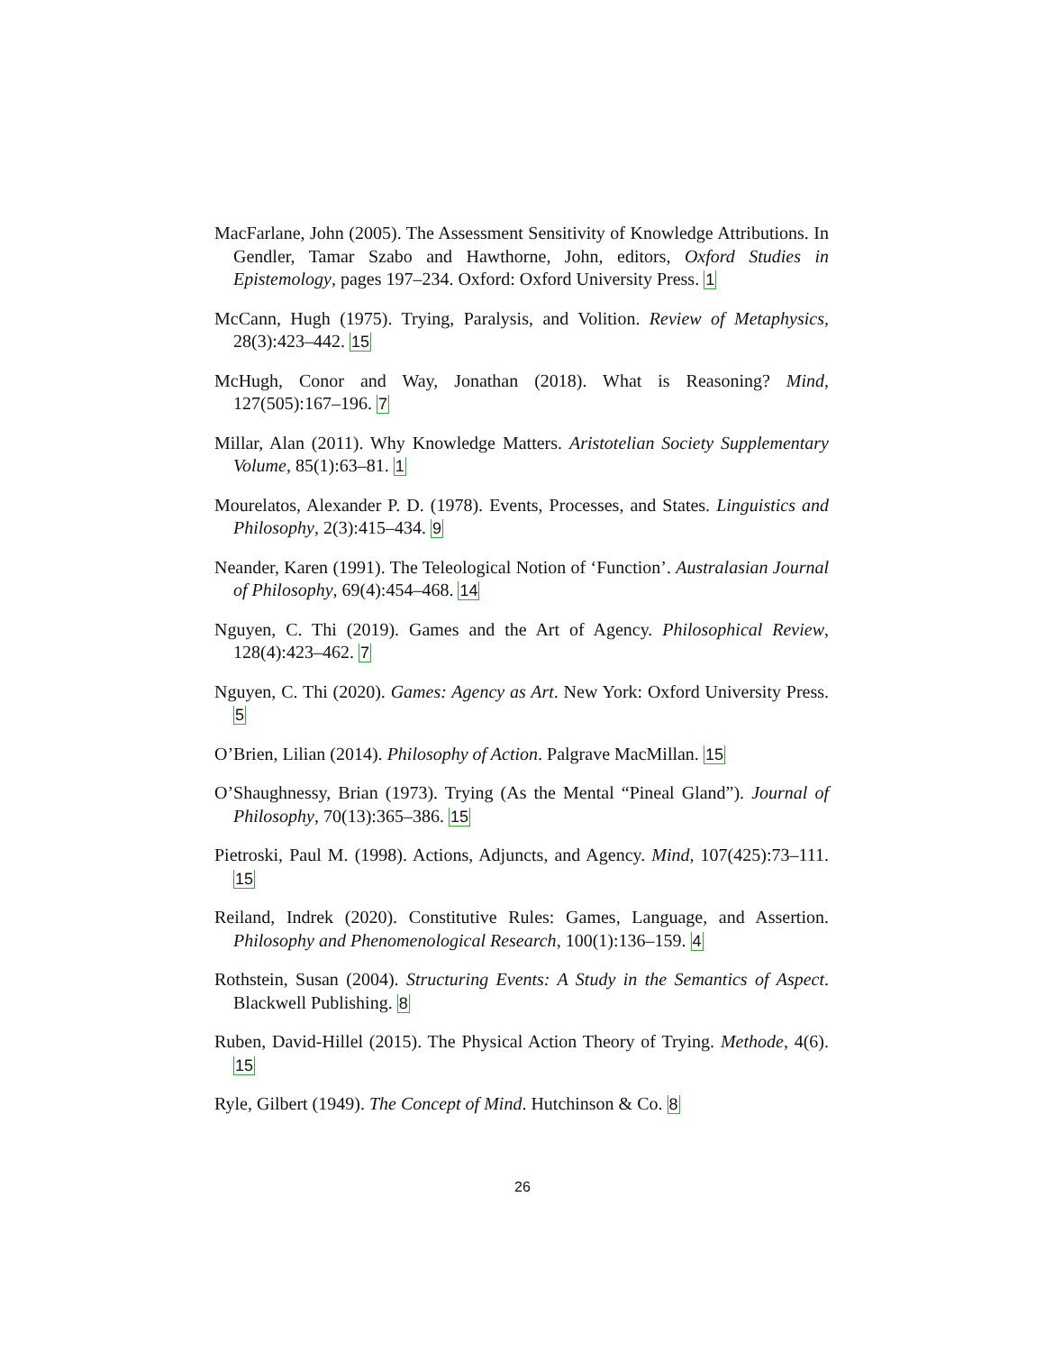MacFarlane, John (2005). The Assessment Sensitivity of Knowledge Attributions. In Gendler, Tamar Szabo and Hawthorne, John, editors, Oxford Studies in Epistemology, pages 197–234. Oxford: Oxford University Press. 1
McCann, Hugh (1975). Trying, Paralysis, and Volition. Review of Metaphysics, 28(3):423–442. 15
McHugh, Conor and Way, Jonathan (2018). What is Reasoning? Mind, 127(505):167–196. 7
Millar, Alan (2011). Why Knowledge Matters. Aristotelian Society Supplementary Volume, 85(1):63–81. 1
Mourelatos, Alexander P. D. (1978). Events, Processes, and States. Linguistics and Philosophy, 2(3):415–434. 9
Neander, Karen (1991). The Teleological Notion of ‘Function’. Australasian Journal of Philosophy, 69(4):454–468. 14
Nguyen, C. Thi (2019). Games and the Art of Agency. Philosophical Review, 128(4):423–462. 7
Nguyen, C. Thi (2020). Games: Agency as Art. New York: Oxford University Press. 5
O’Brien, Lilian (2014). Philosophy of Action. Palgrave MacMillan. 15
O’Shaughnessy, Brian (1973). Trying (As the Mental “Pineal Gland”). Journal of Philosophy, 70(13):365–386. 15
Pietroski, Paul M. (1998). Actions, Adjuncts, and Agency. Mind, 107(425):73–111. 15
Reiland, Indrek (2020). Constitutive Rules: Games, Language, and Assertion. Philosophy and Phenomenological Research, 100(1):136–159. 4
Rothstein, Susan (2004). Structuring Events: A Study in the Semantics of Aspect. Blackwell Publishing. 8
Ruben, David-Hillel (2015). The Physical Action Theory of Trying. Methode, 4(6). 15
Ryle, Gilbert (1949). The Concept of Mind. Hutchinson & Co. 8
26